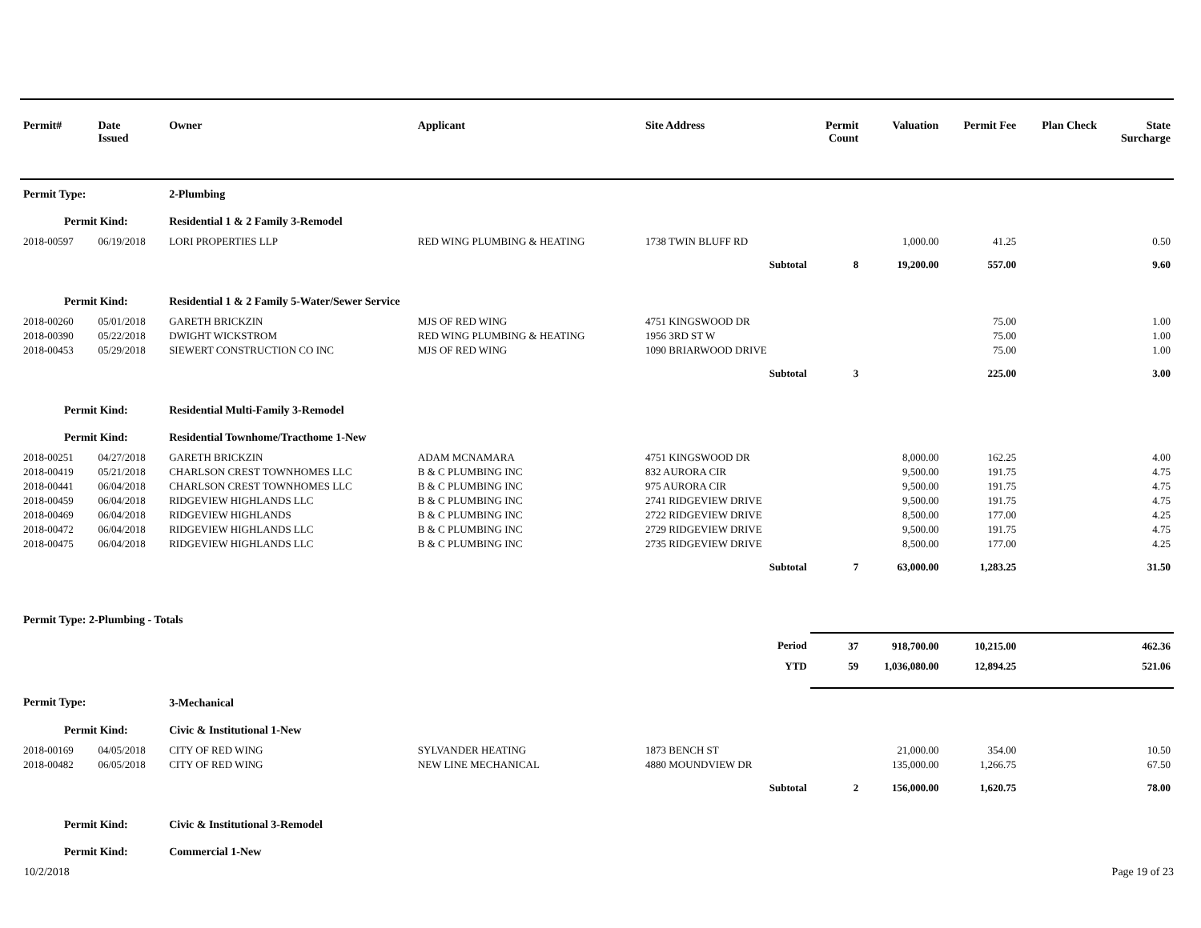| Permit# | Date Issued | Owner | Applicant | Site Address | Permit Count | Valuation | Permit Fee | Plan Check | State Surcharge |
| --- | --- | --- | --- | --- | --- | --- | --- | --- | --- |
| Permit Type: | | 2-Plumbing | | | | | | | |
| Permit Kind: | | Residential 1 & 2 Family 3-Remodel | | | | | | | |
| 2018-00597 | 06/19/2018 | LORI PROPERTIES LLP | RED WING PLUMBING & HEATING | 1738 TWIN BLUFF RD | | 1,000.00 | 41.25 | | 0.50 |
| | | | | Subtotal | 8 | 19,200.00 | 557.00 | | 9.60 |
| Permit Kind: | | Residential 1 & 2 Family 5-Water/Sewer Service | | | | | | | |
| 2018-00260 | 05/01/2018 | GARETH BRICKZIN | MJS OF RED WING | 4751 KINGSWOOD DR | | | 75.00 | | 1.00 |
| 2018-00390 | 05/22/2018 | DWIGHT WICKSTROM | RED WING PLUMBING & HEATING | 1956 3RD ST W | | | 75.00 | | 1.00 |
| 2018-00453 | 05/29/2018 | SIEWERT CONSTRUCTION CO INC | MJS OF RED WING | 1090 BRIARWOOD DRIVE | | | 75.00 | | 1.00 |
| | | | | Subtotal | 3 | | 225.00 | | 3.00 |
| Permit Kind: | | Residential Multi-Family 3-Remodel | | | | | | | |
| Permit Kind: | | Residential Townhome/Tracthome 1-New | | | | | | | |
| 2018-00251 | 04/27/2018 | GARETH BRICKZIN | ADAM MCNAMARA | 4751 KINGSWOOD DR | | 8,000.00 | 162.25 | | 4.00 |
| 2018-00419 | 05/21/2018 | CHARLSON CREST TOWNHOMES LLC | B & C PLUMBING INC | 832 AURORA CIR | | 9,500.00 | 191.75 | | 4.75 |
| 2018-00441 | 06/04/2018 | CHARLSON CREST TOWNHOMES LLC | B & C PLUMBING INC | 975 AURORA CIR | | 9,500.00 | 191.75 | | 4.75 |
| 2018-00459 | 06/04/2018 | RIDGEVIEW HIGHLANDS LLC | B & C PLUMBING INC | 2741 RIDGEVIEW DRIVE | | 9,500.00 | 191.75 | | 4.75 |
| 2018-00469 | 06/04/2018 | RIDGEVIEW HIGHLANDS | B & C PLUMBING INC | 2722 RIDGEVIEW DRIVE | | 8,500.00 | 177.00 | | 4.25 |
| 2018-00472 | 06/04/2018 | RIDGEVIEW HIGHLANDS LLC | B & C PLUMBING INC | 2729 RIDGEVIEW DRIVE | | 9,500.00 | 191.75 | | 4.75 |
| 2018-00475 | 06/04/2018 | RIDGEVIEW HIGHLANDS LLC | B & C PLUMBING INC | 2735 RIDGEVIEW DRIVE | | 8,500.00 | 177.00 | | 4.25 |
| | | | | Subtotal | 7 | 63,000.00 | 1,283.25 | | 31.50 |
| Permit Type: 2-Plumbing - Totals | | | | | | | | | |
| | | | | Period | 37 | 918,700.00 | 10,215.00 | | 462.36 |
| | | | | YTD | 59 | 1,036,080.00 | 12,894.25 | | 521.06 |
| Permit Type: | | 3-Mechanical | | | | | | | |
| Permit Kind: | | Civic & Institutional 1-New | | | | | | | |
| 2018-00169 | 04/05/2018 | CITY OF RED WING | SYLVANDER HEATING | 1873 BENCH ST | | 21,000.00 | 354.00 | | 10.50 |
| 2018-00482 | 06/05/2018 | CITY OF RED WING | NEW LINE MECHANICAL | 4880 MOUNDVIEW DR | | 135,000.00 | 1,266.75 | | 67.50 |
| | | | | Subtotal | 2 | 156,000.00 | 1,620.75 | | 78.00 |
| Permit Kind: | | Civic & Institutional 3-Remodel | | | | | | | |
| Permit Kind: | | Commercial 1-New | | | | | | | |
10/2/2018 Page 19 of 23